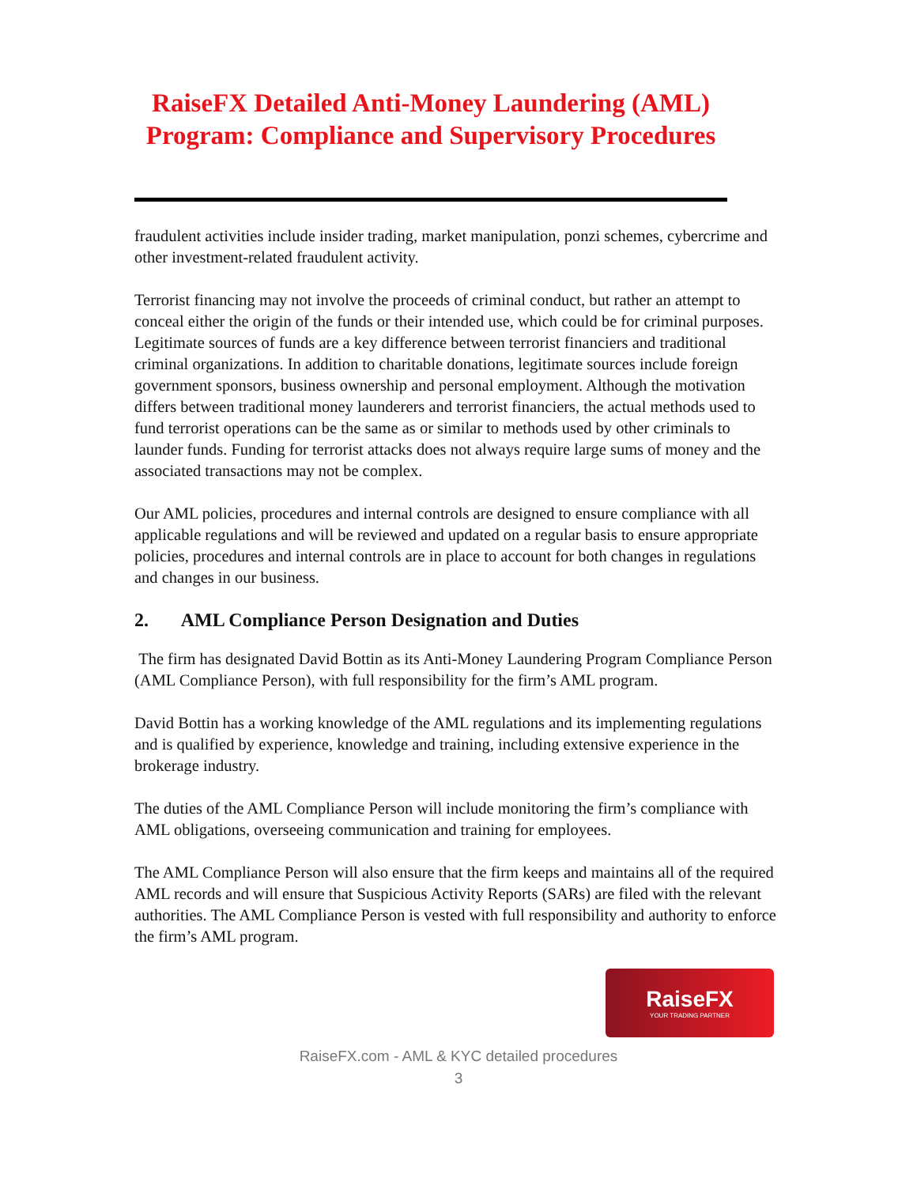RaiseFX Detailed Anti-Money Laundering (AML) Program: Compliance and Supervisory Procedures
fraudulent activities include insider trading, market manipulation, ponzi schemes, cybercrime and other investment-related fraudulent activity.
Terrorist financing may not involve the proceeds of criminal conduct, but rather an attempt to conceal either the origin of the funds or their intended use, which could be for criminal purposes. Legitimate sources of funds are a key difference between terrorist financiers and traditional criminal organizations. In addition to charitable donations, legitimate sources include foreign government sponsors, business ownership and personal employment. Although the motivation differs between traditional money launderers and terrorist financiers, the actual methods used to fund terrorist operations can be the same as or similar to methods used by other criminals to launder funds. Funding for terrorist attacks does not always require large sums of money and the associated transactions may not be complex.
Our AML policies, procedures and internal controls are designed to ensure compliance with all applicable regulations and will be reviewed and updated on a regular basis to ensure appropriate policies, procedures and internal controls are in place to account for both changes in regulations and changes in our business.
2. AML Compliance Person Designation and Duties
The firm has designated David Bottin as its Anti-Money Laundering Program Compliance Person (AML Compliance Person), with full responsibility for the firm’s AML program.
David Bottin has a working knowledge of the AML regulations and its implementing regulations and is qualified by experience, knowledge and training, including extensive experience in the brokerage industry.
The duties of the AML Compliance Person will include monitoring the firm’s compliance with AML obligations, overseeing communication and training for employees.
The AML Compliance Person will also ensure that the firm keeps and maintains all of the required AML records and will ensure that Suspicious Activity Reports (SARs) are filed with the relevant authorities. The AML Compliance Person is vested with full responsibility and authority to enforce the firm’s AML program.
RaiseFX
YOUR TRADING PARTNER
RaiseFX.com - AML & KYC detailed procedures
3